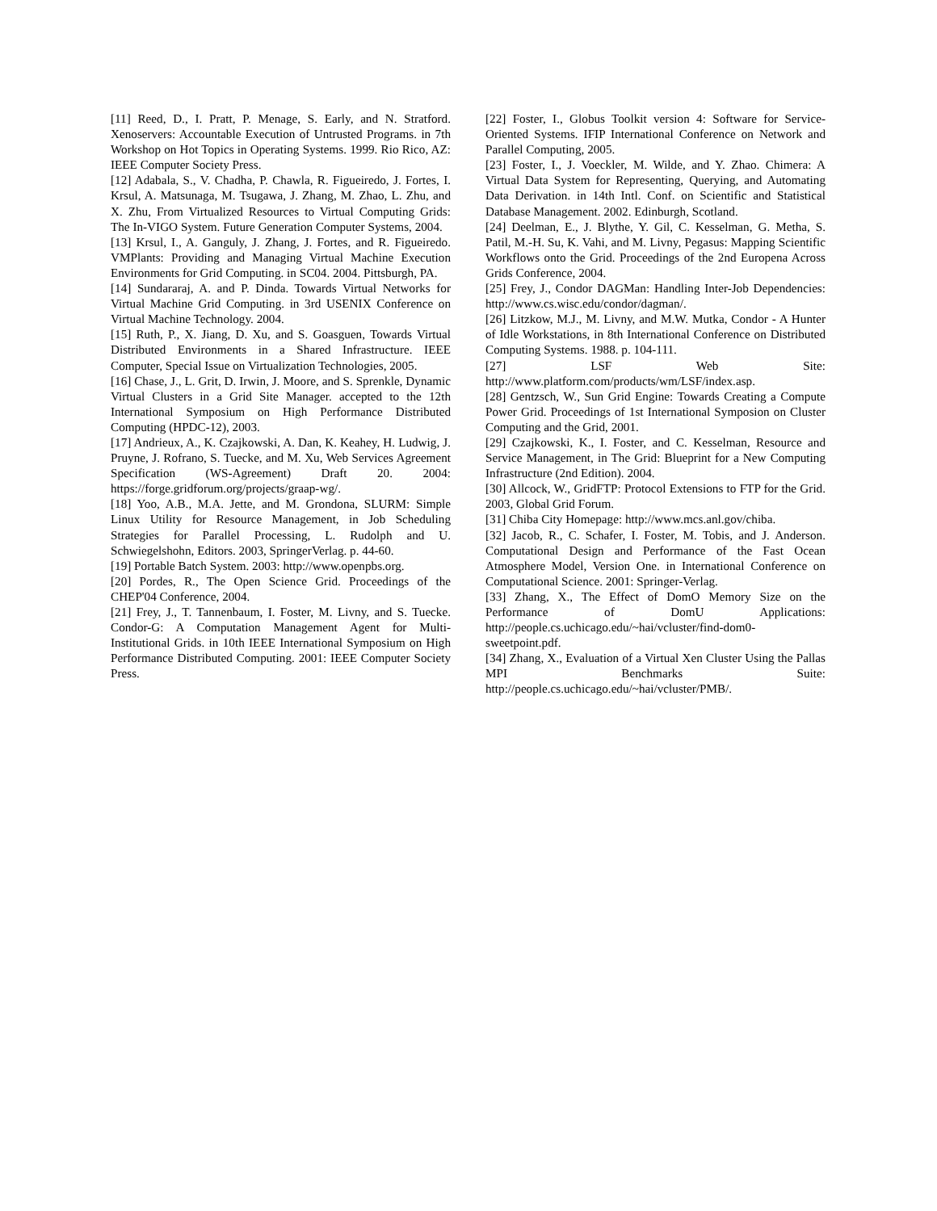[11] Reed, D., I. Pratt, P. Menage, S. Early, and N. Stratford. Xenoservers: Accountable Execution of Untrusted Programs. in 7th Workshop on Hot Topics in Operating Systems. 1999. Rio Rico, AZ: IEEE Computer Society Press.
[12] Adabala, S., V. Chadha, P. Chawla, R. Figueiredo, J. Fortes, I. Krsul, A. Matsunaga, M. Tsugawa, J. Zhang, M. Zhao, L. Zhu, and X. Zhu, From Virtualized Resources to Virtual Computing Grids: The In-VIGO System. Future Generation Computer Systems, 2004.
[13] Krsul, I., A. Ganguly, J. Zhang, J. Fortes, and R. Figueiredo. VMPlants: Providing and Managing Virtual Machine Execution Environments for Grid Computing. in SC04. 2004. Pittsburgh, PA.
[14] Sundararaj, A. and P. Dinda. Towards Virtual Networks for Virtual Machine Grid Computing. in 3rd USENIX Conference on Virtual Machine Technology. 2004.
[15] Ruth, P., X. Jiang, D. Xu, and S. Goasguen, Towards Virtual Distributed Environments in a Shared Infrastructure. IEEE Computer, Special Issue on Virtualization Technologies, 2005.
[16] Chase, J., L. Grit, D. Irwin, J. Moore, and S. Sprenkle, Dynamic Virtual Clusters in a Grid Site Manager. accepted to the 12th International Symposium on High Performance Distributed Computing (HPDC-12), 2003.
[17] Andrieux, A., K. Czajkowski, A. Dan, K. Keahey, H. Ludwig, J. Pruyne, J. Rofrano, S. Tuecke, and M. Xu, Web Services Agreement Specification (WS-Agreement) Draft 20. 2004: https://forge.gridforum.org/projects/graap-wg/.
[18] Yoo, A.B., M.A. Jette, and M. Grondona, SLURM: Simple Linux Utility for Resource Management, in Job Scheduling Strategies for Parallel Processing, L. Rudolph and U. Schwiegelshohn, Editors. 2003, SpringerVerlag. p. 44-60.
[19] Portable Batch System. 2003: http://www.openpbs.org.
[20] Pordes, R., The Open Science Grid. Proceedings of the CHEP'04 Conference, 2004.
[21] Frey, J., T. Tannenbaum, I. Foster, M. Livny, and S. Tuecke. Condor-G: A Computation Management Agent for Multi-Institutional Grids. in 10th IEEE International Symposium on High Performance Distributed Computing. 2001: IEEE Computer Society Press.
[22] Foster, I., Globus Toolkit version 4: Software for Service-Oriented Systems. IFIP International Conference on Network and Parallel Computing, 2005.
[23] Foster, I., J. Voeckler, M. Wilde, and Y. Zhao. Chimera: A Virtual Data System for Representing, Querying, and Automating Data Derivation. in 14th Intl. Conf. on Scientific and Statistical Database Management. 2002. Edinburgh, Scotland.
[24] Deelman, E., J. Blythe, Y. Gil, C. Kesselman, G. Metha, S. Patil, M.-H. Su, K. Vahi, and M. Livny, Pegasus: Mapping Scientific Workflows onto the Grid. Proceedings of the 2nd Europena Across Grids Conference, 2004.
[25] Frey, J., Condor DAGMan: Handling Inter-Job Dependencies: http://www.cs.wisc.edu/condor/dagman/.
[26] Litzkow, M.J., M. Livny, and M.W. Mutka, Condor - A Hunter of Idle Workstations, in 8th International Conference on Distributed Computing Systems. 1988. p. 104-111.
[27] LSF Web Site: http://www.platform.com/products/wm/LSF/index.asp.
[28] Gentzsch, W., Sun Grid Engine: Towards Creating a Compute Power Grid. Proceedings of 1st International Symposion on Cluster Computing and the Grid, 2001.
[29] Czajkowski, K., I. Foster, and C. Kesselman, Resource and Service Management, in The Grid: Blueprint for a New Computing Infrastructure (2nd Edition). 2004.
[30] Allcock, W., GridFTP: Protocol Extensions to FTP for the Grid. 2003, Global Grid Forum.
[31] Chiba City Homepage: http://www.mcs.anl.gov/chiba.
[32] Jacob, R., C. Schafer, I. Foster, M. Tobis, and J. Anderson. Computational Design and Performance of the Fast Ocean Atmosphere Model, Version One. in International Conference on Computational Science. 2001: Springer-Verlag.
[33] Zhang, X., The Effect of DomO Memory Size on the Performance of DomU Applications: http://people.cs.uchicago.edu/~hai/vcluster/find-dom0-sweetpoint.pdf.
[34] Zhang, X., Evaluation of a Virtual Xen Cluster Using the Pallas MPI Benchmarks Suite: http://people.cs.uchicago.edu/~hai/vcluster/PMB/.